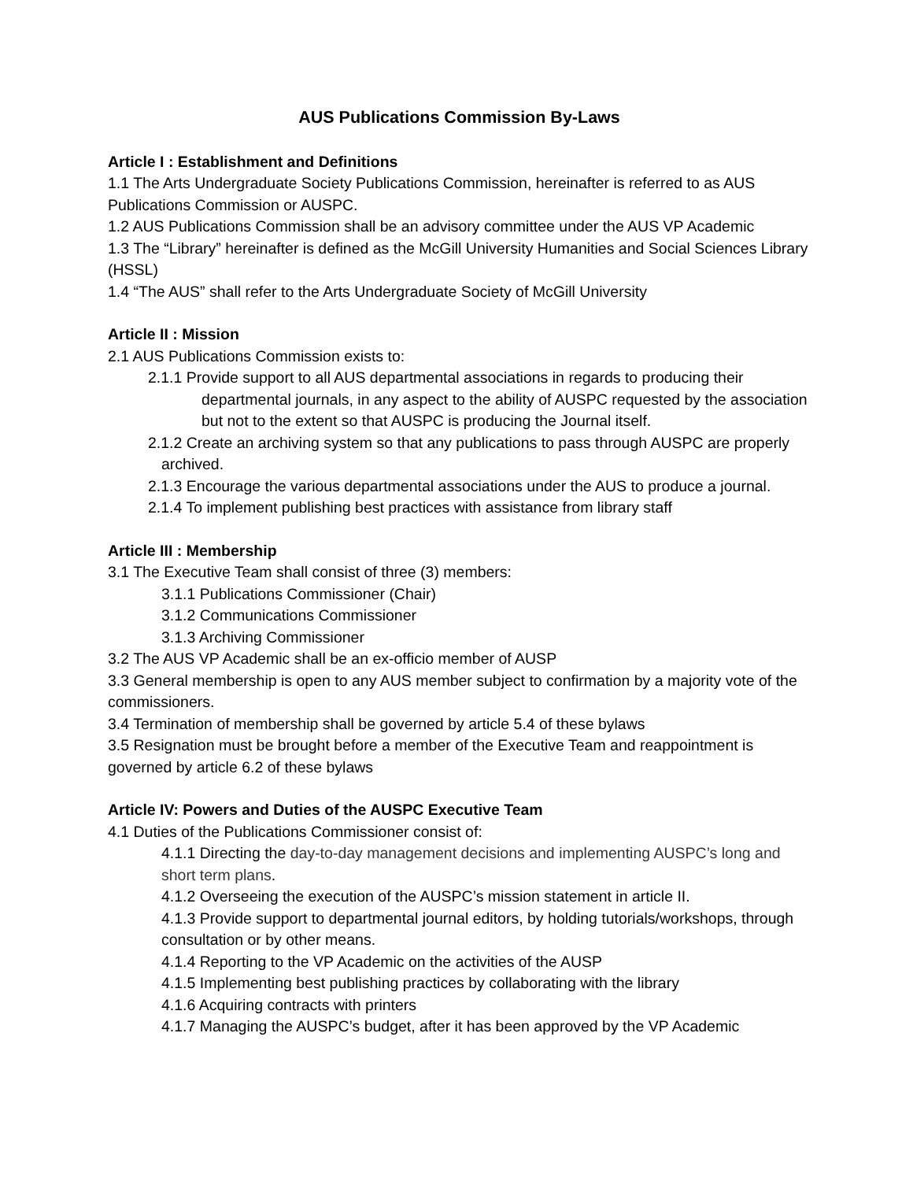AUS Publications Commission By-Laws
Article I : Establishment and Definitions
1.1 The Arts Undergraduate Society Publications Commission, hereinafter is referred to as AUS Publications Commission or AUSPC.
1.2 AUS Publications Commission shall be an advisory committee under the AUS VP Academic
1.3 The “Library” hereinafter is defined as the McGill University Humanities and Social Sciences Library (HSSL)
1.4 “The AUS” shall refer to the Arts Undergraduate Society of McGill University
Article II : Mission
2.1 AUS Publications Commission exists to:
2.1.1 Provide support to all AUS departmental associations in regards to producing their departmental journals, in any aspect to the ability of AUSPC requested by the association but not to the extent so that AUSPC is producing the Journal itself.
2.1.2 Create an archiving system so that any publications to pass through AUSPC are properly archived.
2.1.3 Encourage the various departmental associations under the AUS to produce a journal.
2.1.4 To implement publishing best practices with assistance from library staff
Article III : Membership
3.1 The Executive Team shall consist of three (3) members:
3.1.1 Publications Commissioner (Chair)
3.1.2 Communications Commissioner
3.1.3 Archiving Commissioner
3.2 The AUS VP Academic shall be an ex-officio member of AUSP
3.3 General membership is open to any AUS member subject to confirmation by a majority vote of the commissioners.
3.4 Termination of membership shall be governed by article 5.4 of these bylaws
3.5 Resignation must be brought before a member of the Executive Team and reappointment is governed by article 6.2 of these bylaws
Article IV: Powers and Duties of the AUSPC Executive Team
4.1 Duties of the Publications Commissioner consist of:
4.1.1 Directing the day-to-day management decisions and implementing AUSPC’s long and short term plans.
4.1.2 Overseeing the execution of the AUSPC’s mission statement in article II.
4.1.3 Provide support to departmental journal editors, by holding tutorials/workshops, through consultation or by other means.
4.1.4 Reporting to the VP Academic on the activities of the AUSP
4.1.5 Implementing best publishing practices by collaborating with the library
4.1.6 Acquiring contracts with printers
4.1.7 Managing the AUSPC’s budget, after it has been approved by the VP Academic